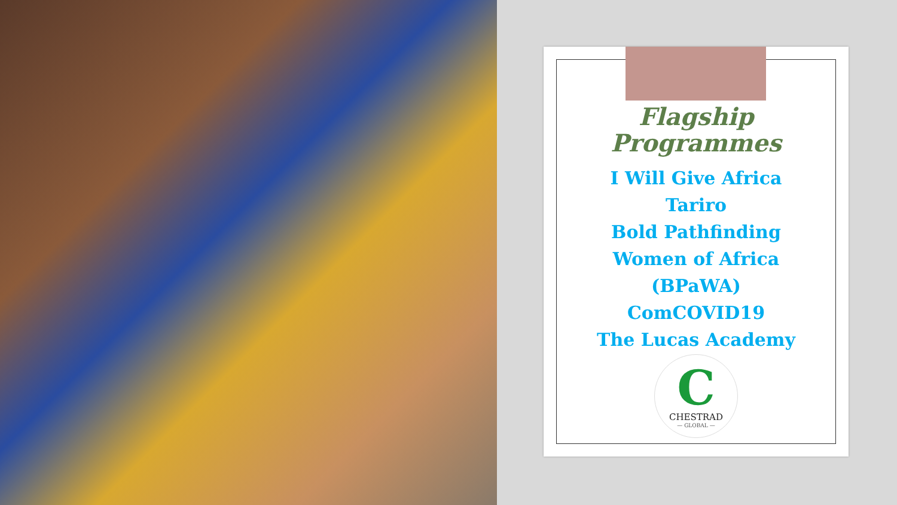Flagship
Programmes
I Will Give Africa
Tariro
Bold Pathfinding
Women of Africa
(BPaWA)
ComCOVID19
The Lucas Academy
C
CHESTRAD
— GLOBAL —